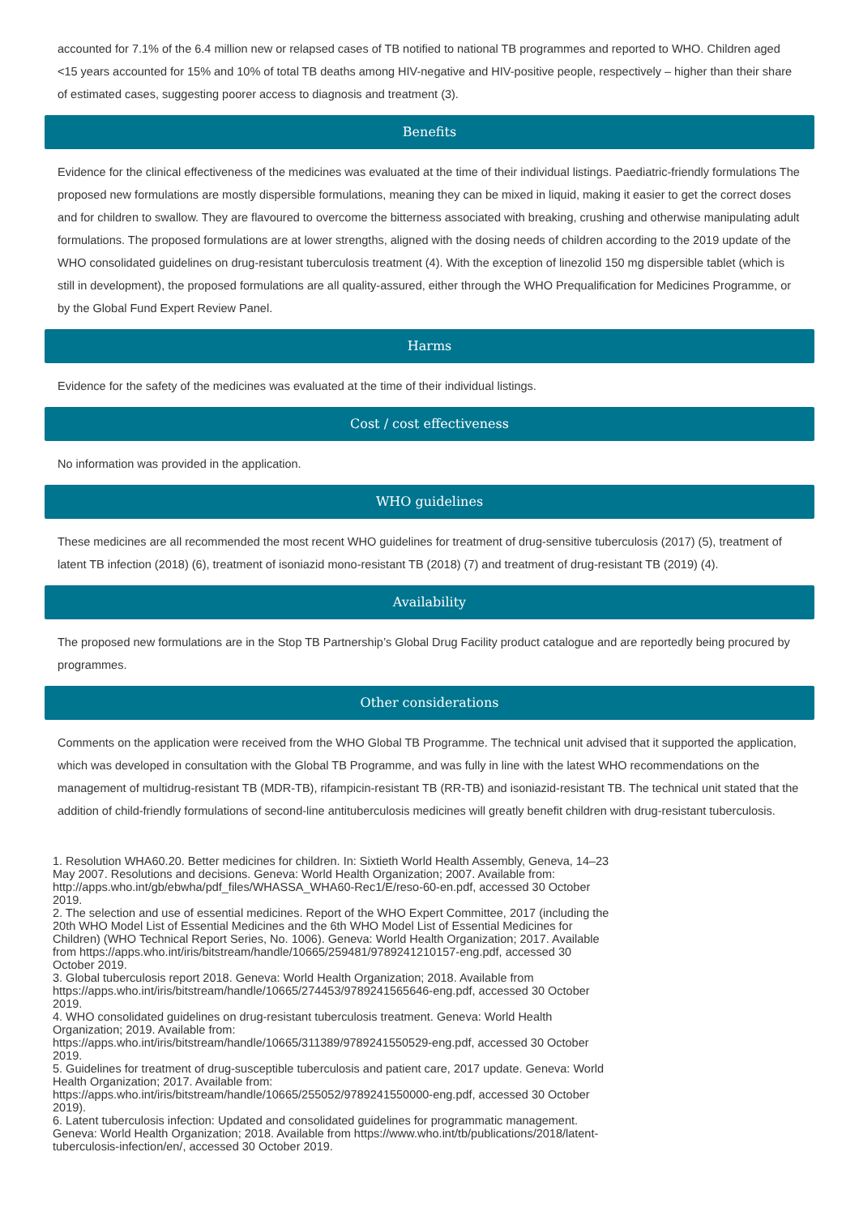accounted for 7.1% of the 6.4 million new or relapsed cases of TB notified to national TB programmes and reported to WHO. Children aged <15 years accounted for 15% and 10% of total TB deaths among HIV-negative and HIV-positive people, respectively – higher than their share of estimated cases, suggesting poorer access to diagnosis and treatment (3).
Benefits
Evidence for the clinical effectiveness of the medicines was evaluated at the time of their individual listings. Paediatric-friendly formulations The proposed new formulations are mostly dispersible formulations, meaning they can be mixed in liquid, making it easier to get the correct doses and for children to swallow. They are flavoured to overcome the bitterness associated with breaking, crushing and otherwise manipulating adult formulations. The proposed formulations are at lower strengths, aligned with the dosing needs of children according to the 2019 update of the WHO consolidated guidelines on drug-resistant tuberculosis treatment (4). With the exception of linezolid 150 mg dispersible tablet (which is still in development), the proposed formulations are all quality-assured, either through the WHO Prequalification for Medicines Programme, or by the Global Fund Expert Review Panel.
Harms
Evidence for the safety of the medicines was evaluated at the time of their individual listings.
Cost / cost effectiveness
No information was provided in the application.
WHO guidelines
These medicines are all recommended the most recent WHO guidelines for treatment of drug-sensitive tuberculosis (2017) (5), treatment of latent TB infection (2018) (6), treatment of isoniazid mono-resistant TB (2018) (7) and treatment of drug-resistant TB (2019) (4).
Availability
The proposed new formulations are in the Stop TB Partnership’s Global Drug Facility product catalogue and are reportedly being procured by programmes.
Other considerations
Comments on the application were received from the WHO Global TB Programme. The technical unit advised that it supported the application, which was developed in consultation with the Global TB Programme, and was fully in line with the latest WHO recommendations on the management of multidrug-resistant TB (MDR-TB), rifampicin-resistant TB (RR-TB) and isoniazid-resistant TB. The technical unit stated that the addition of child-friendly formulations of second-line antituberculosis medicines will greatly benefit children with drug-resistant tuberculosis.
1. Resolution WHA60.20. Better medicines for children. In: Sixtieth World Health Assembly, Geneva, 14–23 May 2007. Resolutions and decisions. Geneva: World Health Organization; 2007. Available from: http://apps.who.int/gb/ebwha/pdf_files/WHASSA_WHA60-Rec1/E/reso-60-en.pdf, accessed 30 October 2019.
2. The selection and use of essential medicines. Report of the WHO Expert Committee, 2017 (including the 20th WHO Model List of Essential Medicines and the 6th WHO Model List of Essential Medicines for Children) (WHO Technical Report Series, No. 1006). Geneva: World Health Organization; 2017. Available from https://apps.who.int/iris/bitstream/handle/10665/259481/9789241210157-eng.pdf, accessed 30 October 2019.
3. Global tuberculosis report 2018. Geneva: World Health Organization; 2018. Available from https://apps.who.int/iris/bitstream/handle/10665/274453/9789241565646-eng.pdf, accessed 30 October 2019.
4. WHO consolidated guidelines on drug-resistant tuberculosis treatment. Geneva: World Health Organization; 2019. Available from: https://apps.who.int/iris/bitstream/handle/10665/311389/9789241550529-eng.pdf, accessed 30 October 2019.
5. Guidelines for treatment of drug-susceptible tuberculosis and patient care, 2017 update. Geneva: World Health Organization; 2017. Available from: https://apps.who.int/iris/bitstream/handle/10665/255052/9789241550000-eng.pdf, accessed 30 October 2019).
6. Latent tuberculosis infection: Updated and consolidated guidelines for programmatic management. Geneva: World Health Organization; 2018. Available from https://www.who.int/tb/publications/2018/latent-tuberculosis-infection/en/, accessed 30 October 2019.